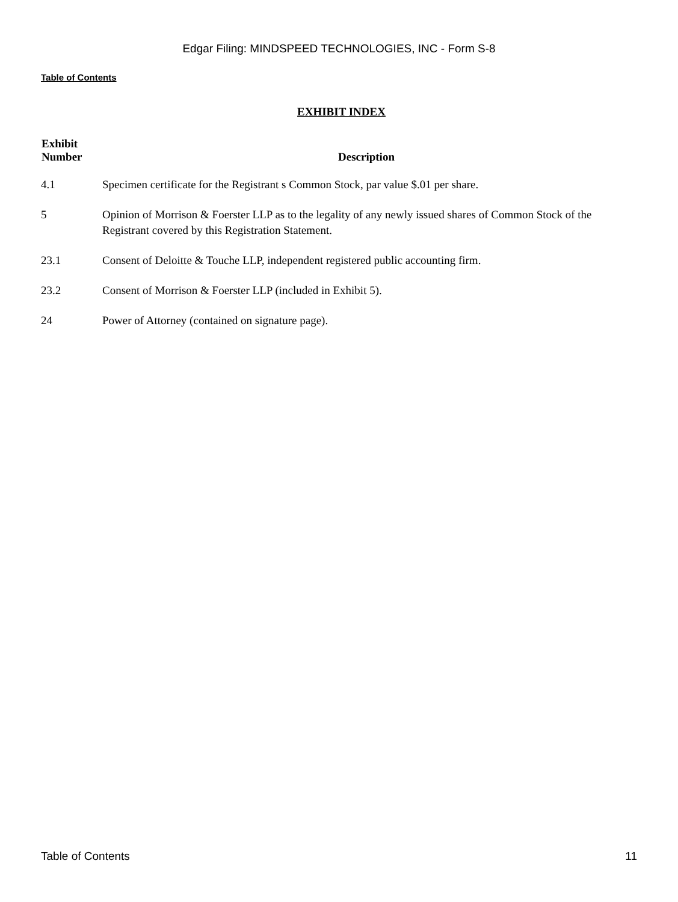Edgar Filing: MINDSPEED TECHNOLOGIES, INC - Form S-8
Table of Contents
EXHIBIT INDEX
| Exhibit Number | Description |
| --- | --- |
| 4.1 | Specimen certificate for the Registrant s Common Stock, par value $.01 per share. |
| 5 | Opinion of Morrison & Foerster LLP as to the legality of any newly issued shares of Common Stock of the Registrant covered by this Registration Statement. |
| 23.1 | Consent of Deloitte & Touche LLP, independent registered public accounting firm. |
| 23.2 | Consent of Morrison & Foerster LLP (included in Exhibit 5). |
| 24 | Power of Attorney (contained on signature page). |
Table of Contents 11